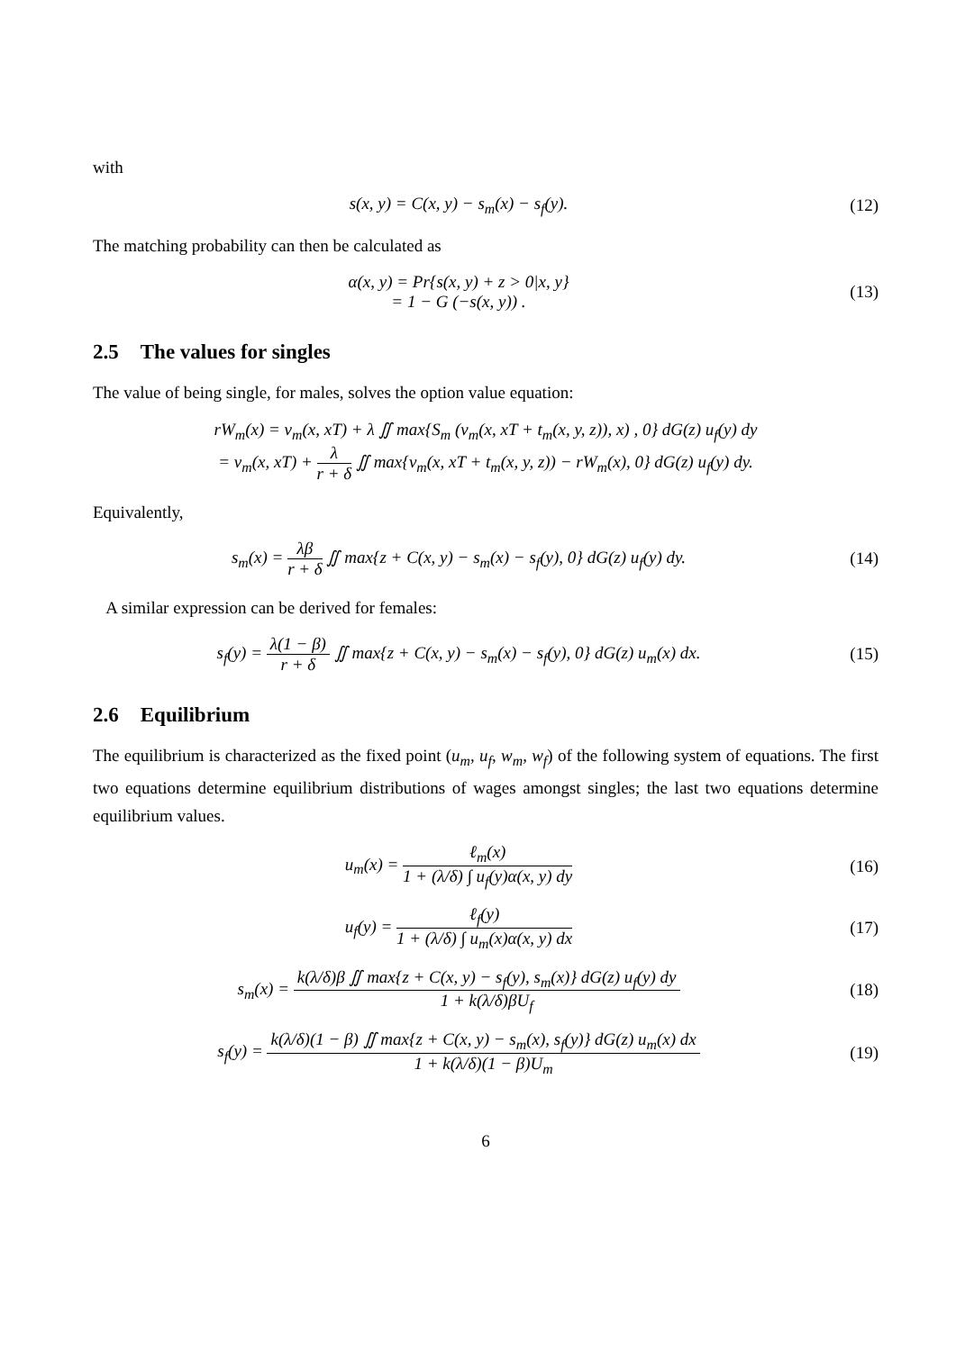with
s(x, y) = C(x, y) − s<sub>m</sub>(x) − s<sub>f</sub>(y).
(12)
The matching probability can then be calculated as
α(x, y) = Pr{s(x, y) + z > 0|x, y}
= 1 − G (−s(x, y)) .
(13)
2.5 The values for singles
The value of being single, for males, solves the option value equation:
rW<sub>m</sub>(x) = v<sub>m</sub>(x, xT) + λ ∬ max{S<sub>m</sub> (v<sub>m</sub>(x, xT + t<sub>m</sub>(x, y, z)), x) , 0} dG(z) u<sub>f</sub>(y) dy
= v<sub>m</sub>(x, xT) + λ r + δ ∬ max{v<sub>m</sub>(x, xT + t<sub>m</sub>(x, y, z)) − rW<sub>m</sub>(x), 0} dG(z) u<sub>f</sub>(y) dy.
Equivalently,
s<sub>m</sub>(x) = λβ r + δ ∬ max{z + C(x, y) − s<sub>m</sub>(x) − s<sub>f</sub>(y), 0} dG(z) u<sub>f</sub>(y) dy.
(14)
A similar expression can be derived for females:
s<sub>f</sub>(y) = λ(1 − β) r + δ ∬ max{z + C(x, y) − s<sub>m</sub>(x) − s<sub>f</sub>(y), 0} dG(z) u<sub>m</sub>(x) dx.
(15)
2.6 Equilibrium
The equilibrium is characterized as the fixed point (u<sub>m</sub>, u<sub>f</sub>, w<sub>m</sub>, w<sub>f</sub>) of the following system of equations. The first two equations determine equilibrium distributions of wages amongst singles; the last two equations determine equilibrium values.
u<sub>m</sub>(x) = ℓ<sub>m</sub>(x) 1 + (λ/δ) ∫ u<sub>f</sub>(y)α(x, y) dy
(16)
u<sub>f</sub>(y) = ℓ<sub>f</sub>(y) 1 + (λ/δ) ∫ u<sub>m</sub>(x)α(x, y) dx
(17)
s<sub>m</sub>(x) = k(λ/δ)β ∬ max{z + C(x, y) − s<sub>f</sub>(y), s<sub>m</sub>(x)} dG(z) u<sub>f</sub>(y) dy 1 + k(λ/δ)βU<sub>f</sub>
(18)
s<sub>f</sub>(y) = k(λ/δ)(1 − β) ∬ max{z + C(x, y) − s<sub>m</sub>(x), s<sub>f</sub>(y)} dG(z) u<sub>m</sub>(x) dx 1 + k(λ/δ)(1 − β)U<sub>m</sub>
(19)
6